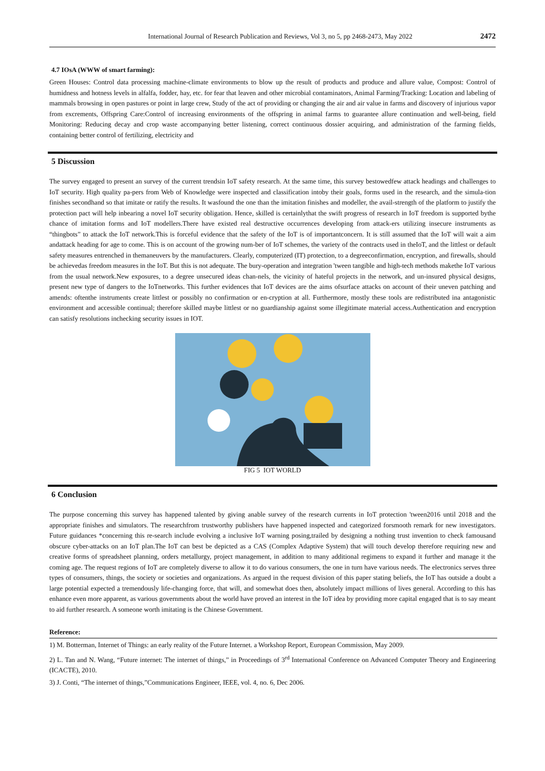International Journal of Research Publication and Reviews, Vol 3, no 5, pp 2468-2473, May 2022 2472
4.7 IOsA (WWW of smart farming):
Green Houses: Control data processing machine-climate environments to blow up the result of products and produce and allure value, Compost: Control of humidness and hotness levels in alfalfa, fodder, hay, etc. for fear that leaven and other microbial contaminators, Animal Farming/Tracking: Location and labeling of mammals browsing in open pastures or point in large crew, Study of the act of providing or changing the air and air value in farms and discovery of injurious vapor from excrements, Offspring Care:Control of increasing environments of the offspring in animal farms to guarantee allure continuation and well-being, field Monitoring: Reducing decay and crop waste accompanying better listening, correct continuous dossier acquiring, and administration of the farming fields, containing better control of fertilizing, electricity and
5 Discussion
The survey engaged to present an survey of the current trendsin IoT safety research. At the same time, this survey bestowedfew attack headings and challenges to IoT security. High quality pa-pers from Web of Knowledge were inspected and classification intoby their goals, forms used in the research, and the simula-tion finishes secondhand so that imitate or ratify the results. It wasfound the one than the imitation finishes and modeller, the avail-strength of the platform to justify the protection pact will help inbearing a novel IoT security obligation. Hence, skilled is certainlythat the swift progress of research in IoT freedom is supported bythe chance of imitation forms and IoT modellers.There have existed real destructive occurrences developing from attack-ers utilizing insecure instruments as “thingbots” to attack the IoT network.This is forceful evidence that the safety of the IoT is of importantconcern. It is still assumed that the IoT will wait a aim andattack heading for age to come. This is on account of the growing num-ber of IoT schemes, the variety of the contracts used in theIoT, and the littlest or default safety measures entrenched in themaneuvers by the manufacturers. Clearly, computerized (IT) protection, to a degreeconfirmation, encryption, and firewalls, should be achievedas freedom measures in the IoT. But this is not adequate. The bury-operation and integration 'tween tangible and high-tech methods makethe IoT various from the usual network.New exposures, to a degree unsecured ideas chan-nels, the vicinity of hateful projects in the network, and un-insured physical designs, present new type of dangers to the IoTnetworks. This further evidences that IoT devices are the aims ofsurface attacks on account of their uneven patching and amends: oftenthe instruments create littlest or possibly no confirmation or en-cryption at all. Furthermore, mostly these tools are redistributed ina antagonistic environment and accessible continual; therefore skilled maybe littlest or no guardianship against some illegitimate material access.Authentication and encryption can satisfy resolutions inchecking security issues in IOT.
FIG 5 IOT WORLD
6 Conclusion
The purpose concerning this survey has happened talented by giving anable survey of the research currents in IoT protection 'tween2016 until 2018 and the appropriate finishes and simulators. The researchfrom trustworthy publishers have happened inspected and categorized forsmooth remark for new investigators. Future guidances *concerning this re-search include evolving a inclusive IoT warning posing,trailed by designing a nothing trust invention to check famousand obscure cyber-attacks on an IoT plan.The IoT can best be depicted as a CAS (Complex Adaptive System) that will touch develop therefore requiring new and creative forms of spreadsheet planning, orders metallurgy, project management, in addition to many additional regimens to expand it further and manage it the coming age. The request regions of IoT are completely diverse to allow it to do various consumers, the one in turn have various needs. The electronics serves three types of consumers, things, the society or societies and organizations. As argued in the request division of this paper stating beliefs, the IoT has outside a doubt a large potential expected a tremendously life-changing force, that will, and somewhat does then, absolutely impact millions of lives general. According to this has enhance even more apparent, as various governments about the world have proved an interest in the IoT idea by providing more capital engaged that is to say meant to aid further research. A someone worth imitating is the Chinese Government.
Reference:
1) M. Botterman, Internet of Things: an early reality of the Future Internet. a Workshop Report, European Commission, May 2009.
2) L. Tan and N. Wang, “Future internet: The internet of things,” in Proceedings of 3<sup>rd</sup> International Conference on Advanced Computer Theory and Engineering (ICACTE), 2010.
3) J. Conti, “The internet of things,”Communications Engineer, IEEE, vol. 4, no. 6, Dec 2006.